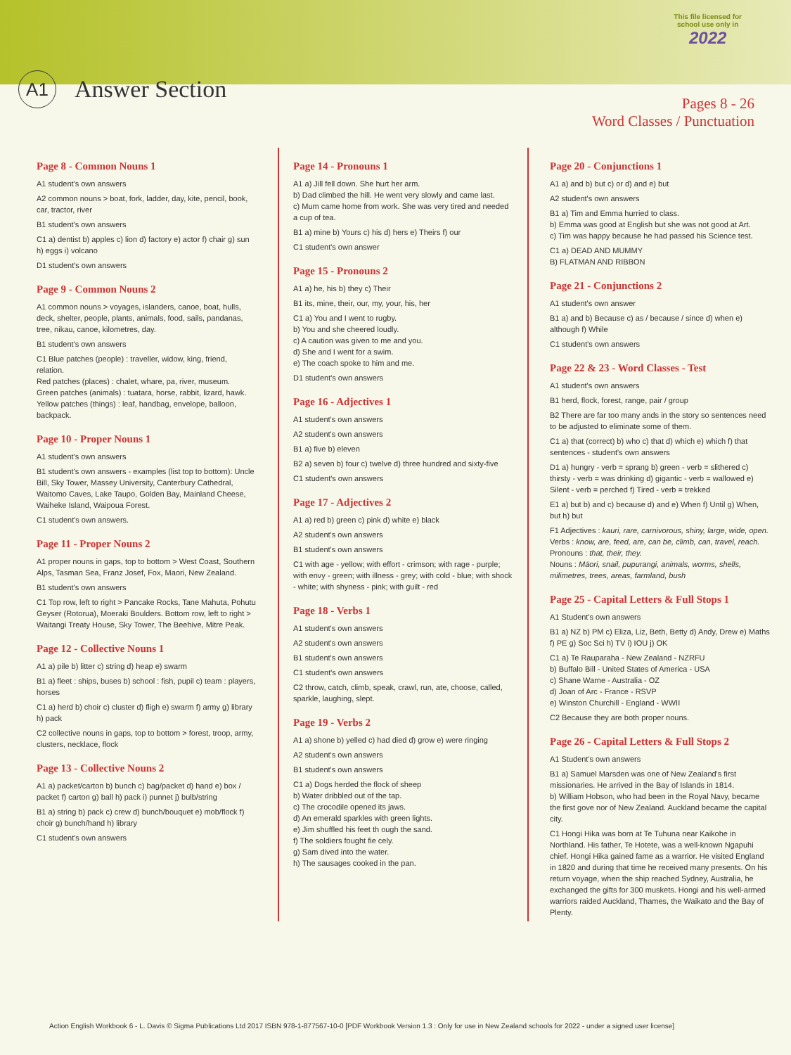This file licensed for
school use only in
2022
A1 Answer Section
Pages 8 - 26
Word Classes / Punctuation
Page 8 - Common Nouns 1
A1 student's own answers
A2 common nouns > boat, fork, ladder, day, kite, pencil, book, car, tractor, river
B1 student's own answers
C1 a) dentist b) apples c) lion d) factory e) actor f) chair g) sun h) eggs i) volcano
D1 student's own answers
Page 9 - Common Nouns 2
A1 common nouns > voyages, islanders, canoe, boat, hulls, deck, shelter, people, plants, animals, food, sails, pandanas, tree, nikau, canoe, kilometres, day.
B1 student's own answers
C1 Blue patches (people) : traveller, widow, king, friend, relation.
Red patches (places) : chalet, whare, pa, river, museum.
Green patches (animals) : tuatara, horse, rabbit, lizard, hawk.
Yellow patches (things) : leaf, handbag, envelope, balloon, backpack.
Page 10 - Proper Nouns 1
A1 student's own answers
B1 student's own answers - examples (list top to bottom): Uncle Bill, Sky Tower, Massey University, Canterbury Cathedral, Waitomo Caves, Lake Taupo, Golden Bay, Mainland Cheese, Waiheke Island, Waipoua Forest.
C1 student's own answers.
Page 11 - Proper Nouns 2
A1 proper nouns in gaps, top to bottom > West Coast, Southern Alps, Tasman Sea, Franz Josef, Fox, Maori, New Zealand.
B1 student's own answers
C1 Top row, left to right > Pancake Rocks, Tane Mahuta, Pohutu Geyser (Rotorua), Moeraki Boulders. Bottom row, left to right > Waitangi Treaty House, Sky Tower, The Beehive, Mitre Peak.
Page 12 - Collective Nouns 1
A1 a) pile b) litter c) string d) heap e) swarm
B1 a) fleet : ships, buses b) school : fish, pupil c) team : players, horses
C1 a) herd b) choir c) cluster d) fligh e) swarm f) army g) library h) pack
C2 collective nouns in gaps, top to bottom > forest, troop, army, clusters, necklace, flock
Page 13 - Collective Nouns 2
A1 a) packet/carton b) bunch c) bag/packet d) hand e) box / packet f) carton g) ball h) pack i) punnet j) bulb/string
B1 a) string b) pack c) crew d) bunch/bouquet e) mob/flock f) choir g) bunch/hand h) library
C1 student's own answers
Page 14 - Pronouns 1
A1 a) Jill fell down. She hurt her arm.
b) Dad climbed the hill. He went very slowly and came last.
c) Mum came home from work. She was very tired and needed a cup of tea.
B1 a) mine b) Yours c) his d) hers e) Theirs f) our
C1 student's own answer
Page 15 - Pronouns 2
A1 a) he, his b) they c) Their
B1 its, mine, their, our, my, your, his, her
C1 a) You and I went to rugby.
b) You and she cheered loudly.
c) A caution was given to me and you.
d) She and I went for a swim.
e) The coach spoke to him and me.
D1 student's own answers
Page 16 - Adjectives 1
A1 student's own answers
A2 student's own answers
B1 a) five b) eleven
B2 a) seven b) four c) twelve d) three hundred and sixty-five
C1 student's own answers
Page 17 - Adjectives 2
A1 a) red b) green c) pink d) white e) black
A2 student's own answers
B1 student's own answers
C1 with age - yellow; with effort - crimson; with rage - purple; with envy - green; with illness - grey; with cold - blue; with shock - white; with shyness - pink; with guilt - red
Page 18 - Verbs 1
A1 student's own answers
A2 student's own answers
B1 student's own answers
C1 student's own answers
C2 throw, catch, climb, speak, crawl, run, ate, choose, called, sparkle, laughing, slept.
Page 19 - Verbs 2
A1 a) shone b) yelled c) had died d) grow e) were ringing
A2 student's own answers
B1 student's own answers
C1 a) Dogs herded the flock of sheep
b) Water dribbled out of the tap.
c) The crocodile opened its jaws.
d) An emerald sparkles with green lights.
e) Jim shuffled his feet th ough the sand.
f) The soldiers fought fie cely.
g) Sam dived into the water.
h) The sausages cooked in the pan.
Page 20 - Conjunctions 1
A1 a) and b) but c) or d) and e) but
A2 student's own answers
B1 a) Tim and Emma hurried to class.
b) Emma was good at English but she was not good at Art.
c) Tim was happy because he had passed his Science test.
C1 a) DEAD AND MUMMY
B) FLATMAN AND RIBBON
Page 21 - Conjunctions 2
A1 student's own answer
B1 a) and b) Because c) as / because / since d) when e) although f) While
C1 student's own answers
Page 22 & 23 - Word Classes - Test
A1 student's own answers
B1 herd, flock, forest, range, pair / group
B2 There are far too many ands in the story so sentences need to be adjusted to eliminate some of them.
C1 a) that (correct) b) who c) that d) which e) which f) that sentences - student's own answers
D1 a) hungry - verb = sprang b) green - verb = slithered c) thirsty - verb = was drinking d) gigantic - verb = wallowed e) Silent - verb = perched f) Tired - verb = trekked
E1 a) but b) and c) because d) and e) When f) Until g) When, but h) but
F1 Adjectives : kauri, rare, carnivorous, shiny, large, wide, open.
Verbs : know, are, feed, are, can be, climb, can, travel, reach.
Pronouns : that, their, they.
Nouns : Māori, snail, pupurangi, animals, worms, shells, milimetres, trees, areas, farmland, bush
Page 25 - Capital Letters & Full Stops 1
A1 Student's own answers
B1 a) NZ b) PM c) Eliza, Liz, Beth, Betty d) Andy, Drew e) Maths f) PE g) Soc Sci h) TV i) IOU j) OK
C1 a) Te Rauparaha - New Zealand - NZRFU
b) Buffalo Bill - United States of America - USA
c) Shane Warne - Australia - OZ
d) Joan of Arc - France - RSVP
e) Winston Churchill - England - WWII
C2 Because they are both proper nouns.
Page 26 - Capital Letters & Full Stops 2
A1 Student's own answers
B1 a) Samuel Marsden was one of New Zealand's first missionaries. He arrived in the Bay of Islands in 1814.
b) William Hobson, who had been in the Royal Navy, became the first gove nor of New Zealand. Auckland became the capital city.
C1 Hongi Hika was born at Te Tuhuna near Kaikohe in Northland. His father, Te Hotete, was a well-known Ngapuhi chief. Hongi Hika gained fame as a warrior. He visited England in 1820 and during that time he received many presents. On his return voyage, when the ship reached Sydney, Australia, he exchanged the gifts for 300 muskets. Hongi and his well-armed warriors raided Auckland, Thames, the Waikato and the Bay of Plenty.
Action English Workbook 6 - L. Davis © Sigma Publications Ltd 2017 ISBN 978-1-877567-10-0 [PDF Workbook Version 1.3 : Only for use in New Zealand schools for 2022 - under a signed user license]